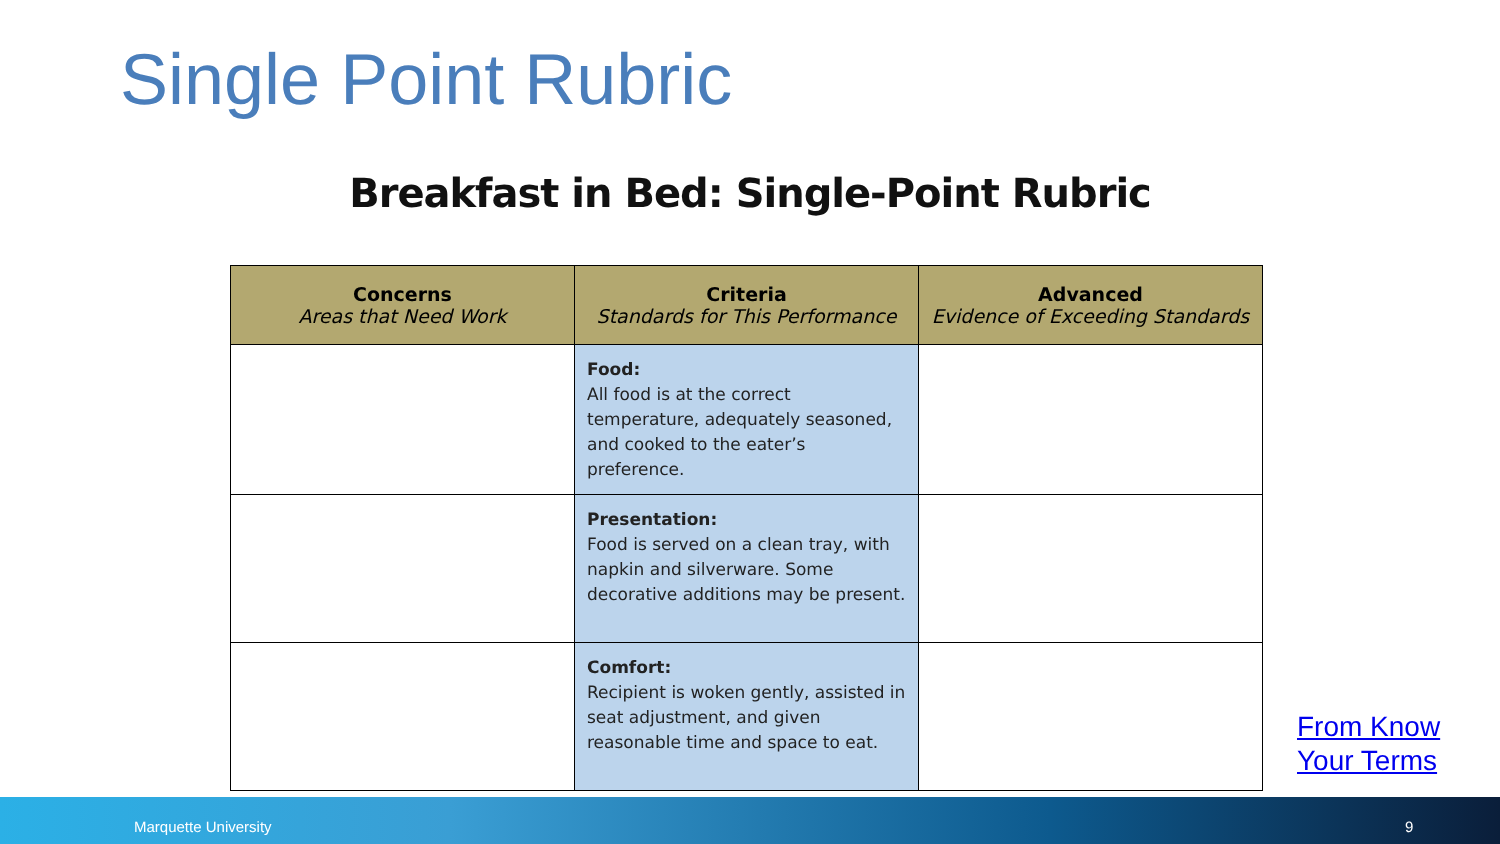Single Point Rubric
Breakfast in Bed: Single-Point Rubric
| Concerns Areas that Need Work | Criteria Standards for This Performance | Advanced Evidence of Exceeding Standards |
| --- | --- | --- |
| | Food: All food is at the correct temperature, adequately seasoned, and cooked to the eater’s preference. | |
| | Presentation: Food is served on a clean tray, with napkin and silverware. Some decorative additions may be present. | |
| | Comfort: Recipient is woken gently, assisted in seat adjustment, and given reasonable time and space to eat. | |
From Know
Your Terms
Marquette University 9